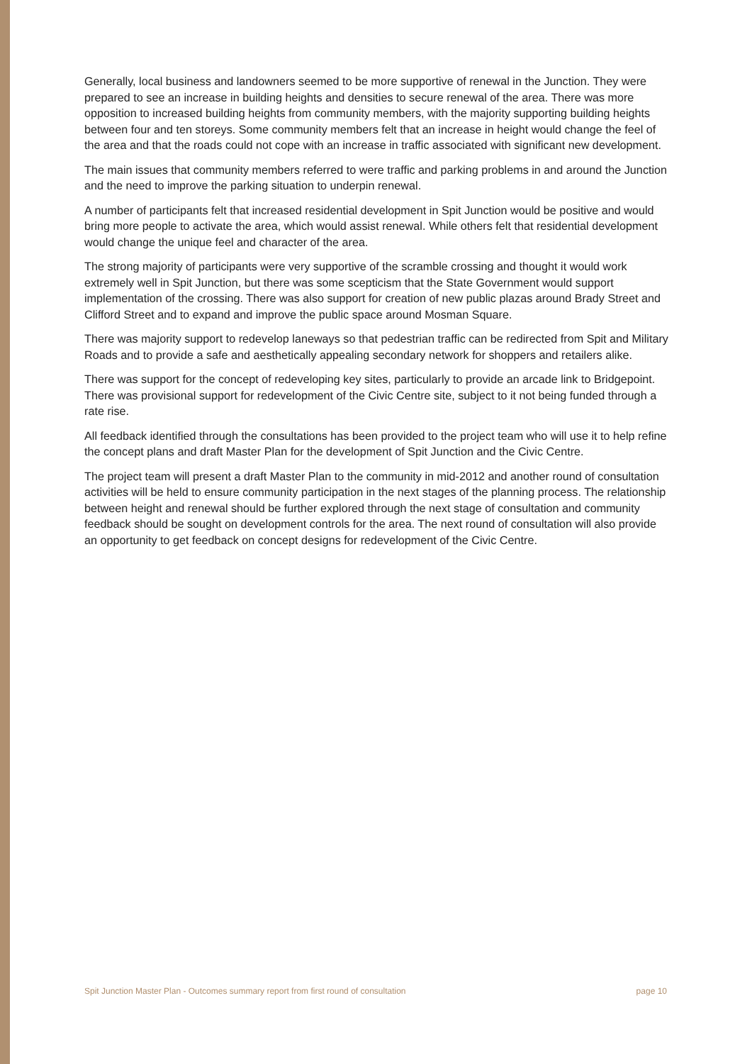Generally, local business and landowners seemed to be more supportive of renewal in the Junction. They were prepared to see an increase in building heights and densities to secure renewal of the area. There was more opposition to increased building heights from community members, with the majority supporting building heights between four and ten storeys. Some community members felt that an increase in height would change the feel of the area and that the roads could not cope with an increase in traffic associated with significant new development.
The main issues that community members referred to were traffic and parking problems in and around the Junction and the need to improve the parking situation to underpin renewal.
A number of participants felt that increased residential development in Spit Junction would be positive and would bring more people to activate the area, which would assist renewal. While others felt that residential development would change the unique feel and character of the area.
The strong majority of participants were very supportive of the scramble crossing and thought it would work extremely well in Spit Junction, but there was some scepticism that the State Government would support implementation of the crossing. There was also support for creation of new public plazas around Brady Street and Clifford Street and to expand and improve the public space around Mosman Square.
There was majority support to redevelop laneways so that pedestrian traffic can be redirected from Spit and Military Roads and to provide a safe and aesthetically appealing secondary network for shoppers and retailers alike.
There was support for the concept of redeveloping key sites, particularly to provide an arcade link to Bridgepoint. There was provisional support for redevelopment of the Civic Centre site, subject to it not being funded through a rate rise.
All feedback identified through the consultations has been provided to the project team who will use it to help refine the concept plans and draft Master Plan for the development of Spit Junction and the Civic Centre.
The project team will present a draft Master Plan to the community in mid-2012 and another round of consultation activities will be held to ensure community participation in the next stages of the planning process. The relationship between height and renewal should be further explored through the next stage of consultation and community feedback should be sought on development controls for the area. The next round of consultation will also provide an opportunity to get feedback on concept designs for redevelopment of the Civic Centre.
Spit Junction Master Plan - Outcomes summary report from first round of consultation page 10